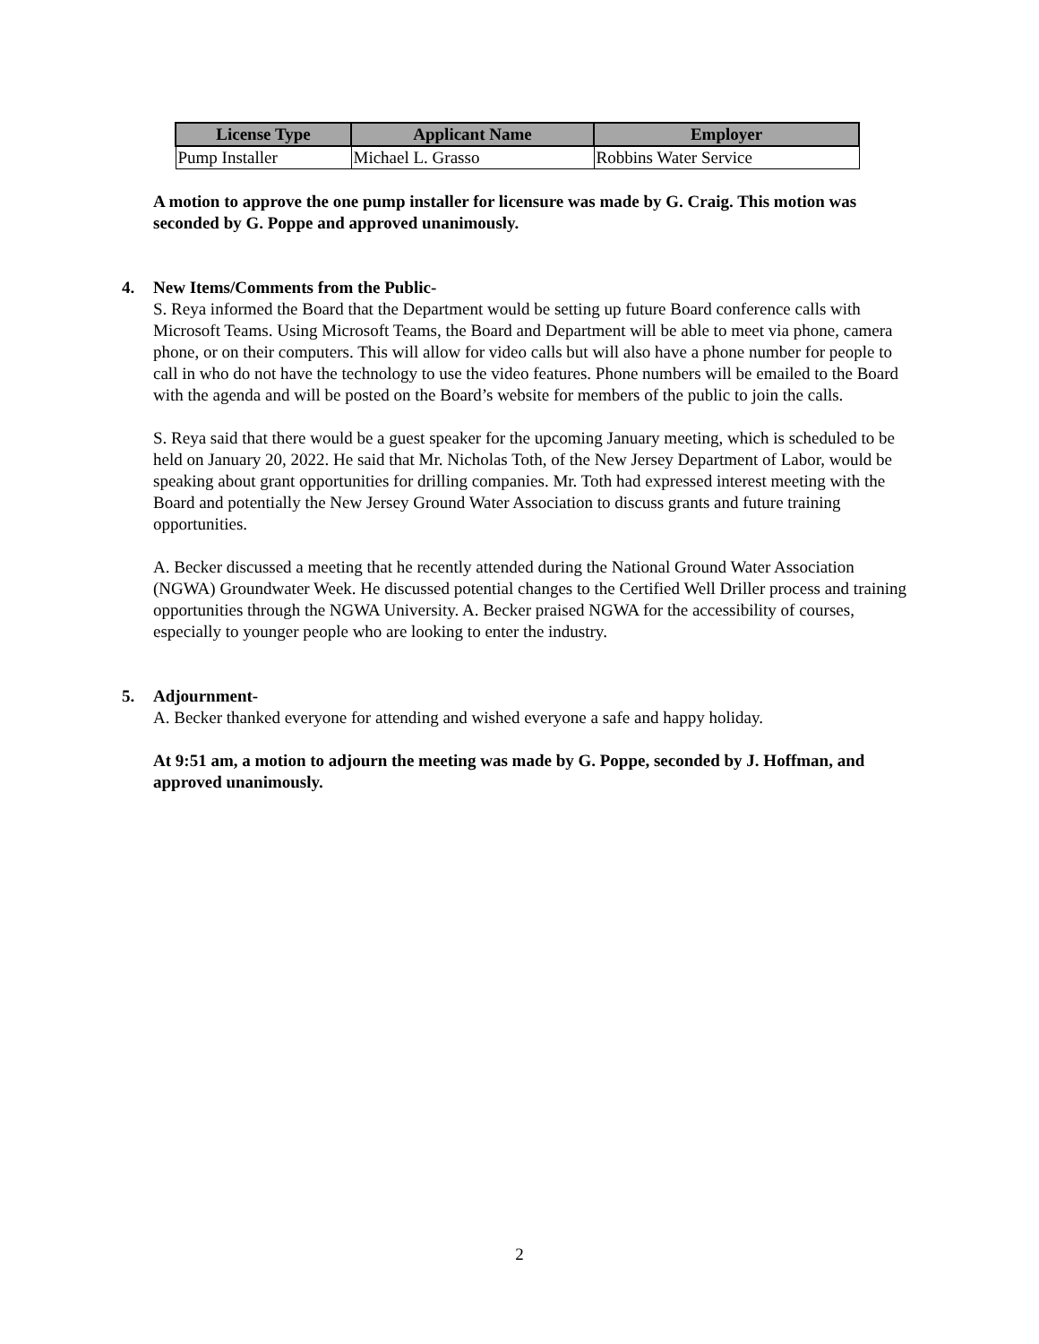| License Type | Applicant Name | Employer |
| --- | --- | --- |
| Pump Installer | Michael L. Grasso | Robbins Water Service |
A motion to approve the one pump installer for licensure was made by G. Craig. This motion was seconded by G. Poppe and approved unanimously.
4. New Items/Comments from the Public-
S. Reya informed the Board that the Department would be setting up future Board conference calls with Microsoft Teams. Using Microsoft Teams, the Board and Department will be able to meet via phone, camera phone, or on their computers. This will allow for video calls but will also have a phone number for people to call in who do not have the technology to use the video features. Phone numbers will be emailed to the Board with the agenda and will be posted on the Board’s website for members of the public to join the calls.
S. Reya said that there would be a guest speaker for the upcoming January meeting, which is scheduled to be held on January 20, 2022. He said that Mr. Nicholas Toth, of the New Jersey Department of Labor, would be speaking about grant opportunities for drilling companies. Mr. Toth had expressed interest meeting with the Board and potentially the New Jersey Ground Water Association to discuss grants and future training opportunities.
A. Becker discussed a meeting that he recently attended during the National Ground Water Association (NGWA) Groundwater Week. He discussed potential changes to the Certified Well Driller process and training opportunities through the NGWA University. A. Becker praised NGWA for the accessibility of courses, especially to younger people who are looking to enter the industry.
5. Adjournment-
A. Becker thanked everyone for attending and wished everyone a safe and happy holiday.
At 9:51 am, a motion to adjourn the meeting was made by G. Poppe, seconded by J. Hoffman, and approved unanimously.
2